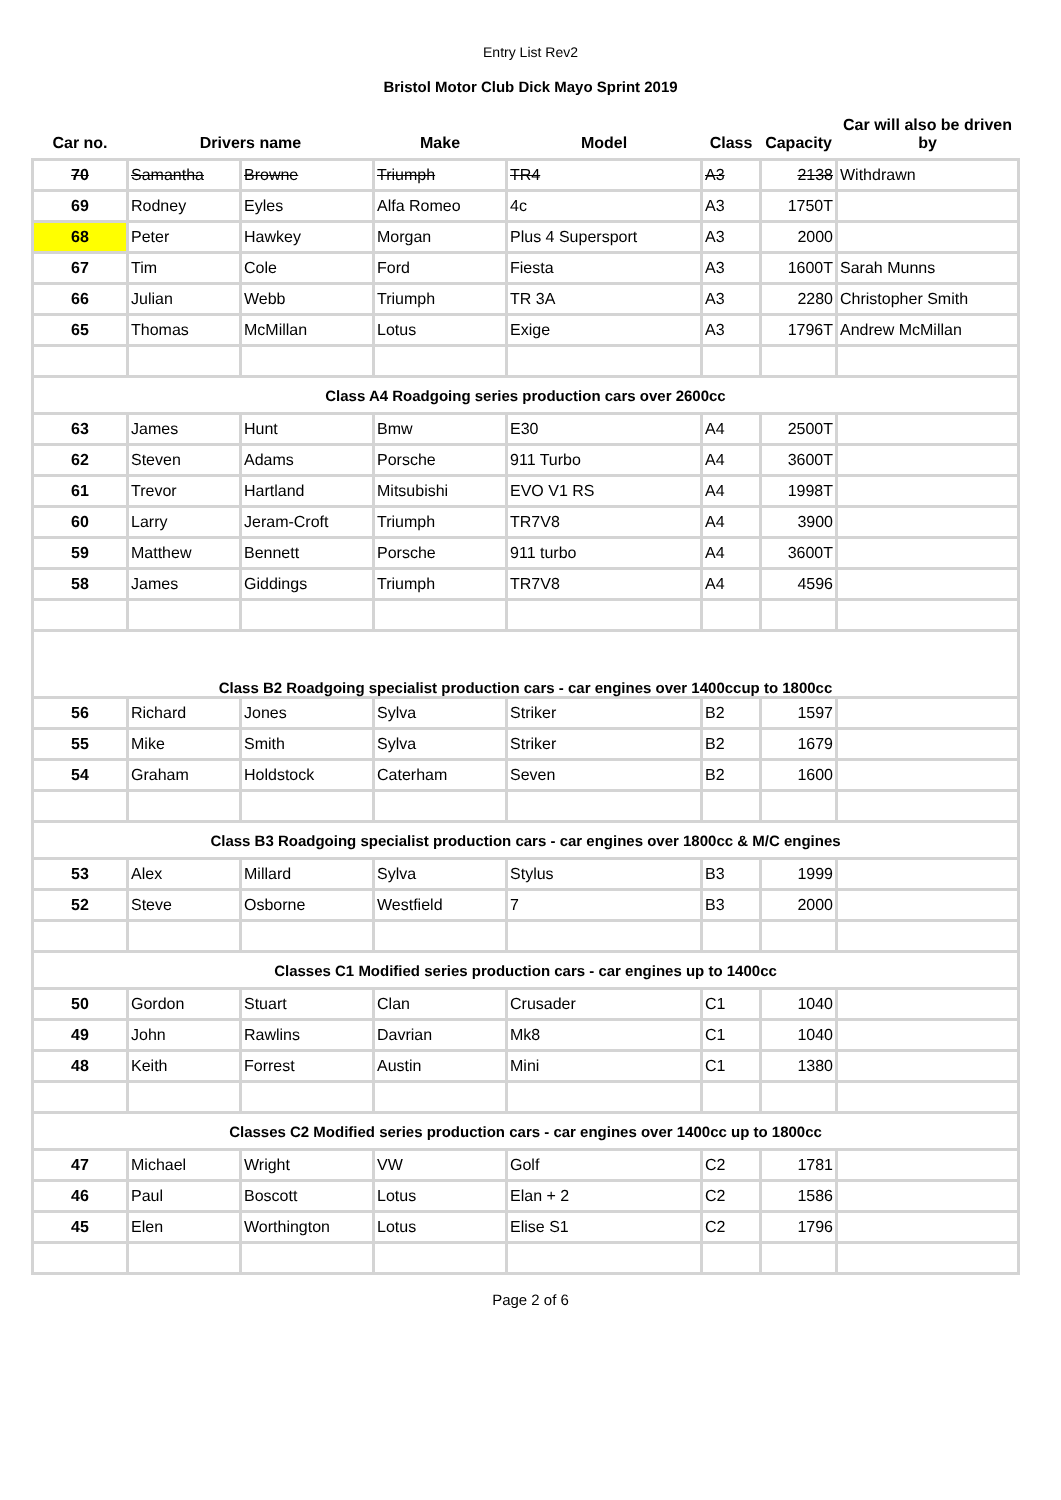Entry List Rev2
Bristol Motor Club Dick Mayo Sprint 2019
| Car no. | Drivers name | | Make | Model | Class | Capacity | Car will also be driven by |
| --- | --- | --- | --- | --- | --- | --- | --- |
| 70 | Samantha | Browne | Triumph | TR4 | A3 | 2138 | Withdrawn |
| 69 | Rodney | Eyles | Alfa Romeo | 4c | A3 | 1750T | |
| 68 | Peter | Hawkey | Morgan | Plus 4 Supersport | A3 | 2000 | |
| 67 | Tim | Cole | Ford | Fiesta | A3 | 1600T | Sarah Munns |
| 66 | Julian | Webb | Triumph | TR 3A | A3 | 2280 | Christopher Smith |
| 65 | Thomas | McMillan | Lotus | Exige | A3 | 1796T | Andrew McMillan |
| Class A4 Roadgoing series production cars over 2600cc | | | | | | | |
| 63 | James | Hunt | Bmw | E30 | A4 | 2500T | |
| 62 | Steven | Adams | Porsche | 911 Turbo | A4 | 3600T | |
| 61 | Trevor | Hartland | Mitsubishi | EVO V1 RS | A4 | 1998T | |
| 60 | Larry | Jeram-Croft | Triumph | TR7V8 | A4 | 3900 | |
| 59 | Matthew | Bennett | Porsche | 911 turbo | A4 | 3600T | |
| 58 | James | Giddings | Triumph | TR7V8 | A4 | 4596 | |
| Class B2 Roadgoing specialist production cars - car engines over 1400ccup to 1800cc | | | | | | | |
| 56 | Richard | Jones | Sylva | Striker | B2 | 1597 | |
| 55 | Mike | Smith | Sylva | Striker | B2 | 1679 | |
| 54 | Graham | Holdstock | Caterham | Seven | B2 | 1600 | |
| Class B3 Roadgoing specialist production cars - car engines over 1800cc & M/C engines | | | | | | | |
| 53 | Alex | Millard | Sylva | Stylus | B3 | 1999 | |
| 52 | Steve | Osborne | Westfield | 7 | B3 | 2000 | |
| Classes C1 Modified series production cars - car engines up to 1400cc | | | | | | | |
| 50 | Gordon | Stuart | Clan | Crusader | C1 | 1040 | |
| 49 | John | Rawlins | Davrian | Mk8 | C1 | 1040 | |
| 48 | Keith | Forrest | Austin | Mini | C1 | 1380 | |
| Classes C2 Modified series production cars - car engines over 1400cc up to 1800cc | | | | | | | |
| 47 | Michael | Wright | VW | Golf | C2 | 1781 | |
| 46 | Paul | Boscott | Lotus | Elan + 2 | C2 | 1586 | |
| 45 | Elen | Worthington | Lotus | Elise S1 | C2 | 1796 | |
Page 2 of 6